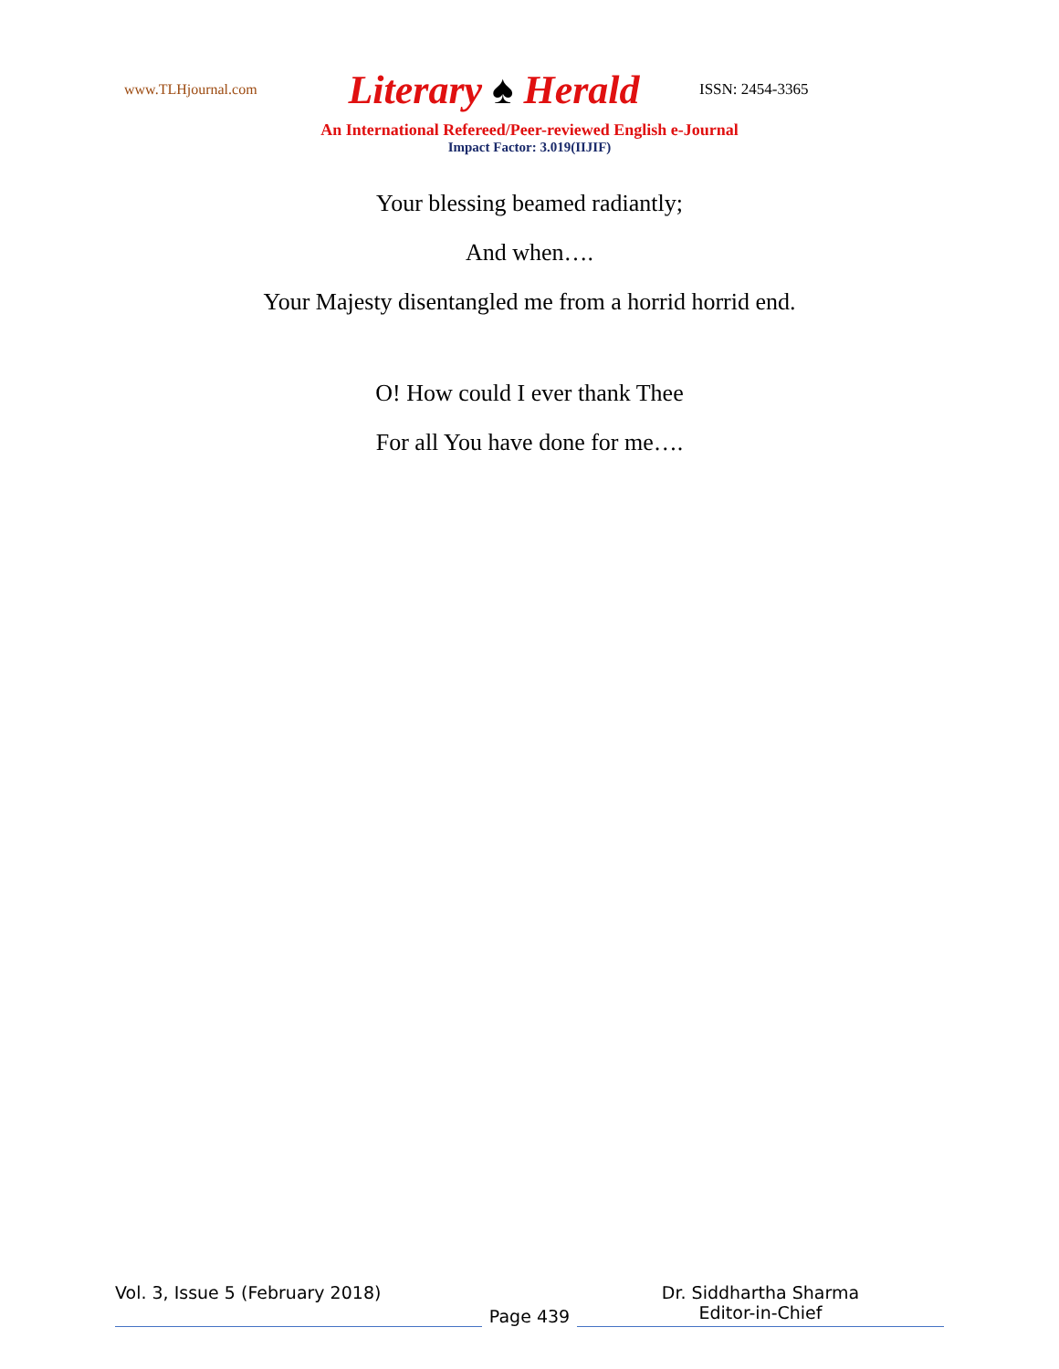www.TLHjournal.com
Literary ♠ Herald
ISSN: 2454-3365
An International Refereed/Peer-reviewed English e-Journal
Impact Factor: 3.019(IIJIF)
Your blessing beamed radiantly;
And when….
Your Majesty disentangled me from a horrid horrid end.
O! How could I ever thank Thee
For all You have done for me….
Vol. 3, Issue 5 (February 2018)
Page 439
Dr. Siddhartha Sharma
Editor-in-Chief